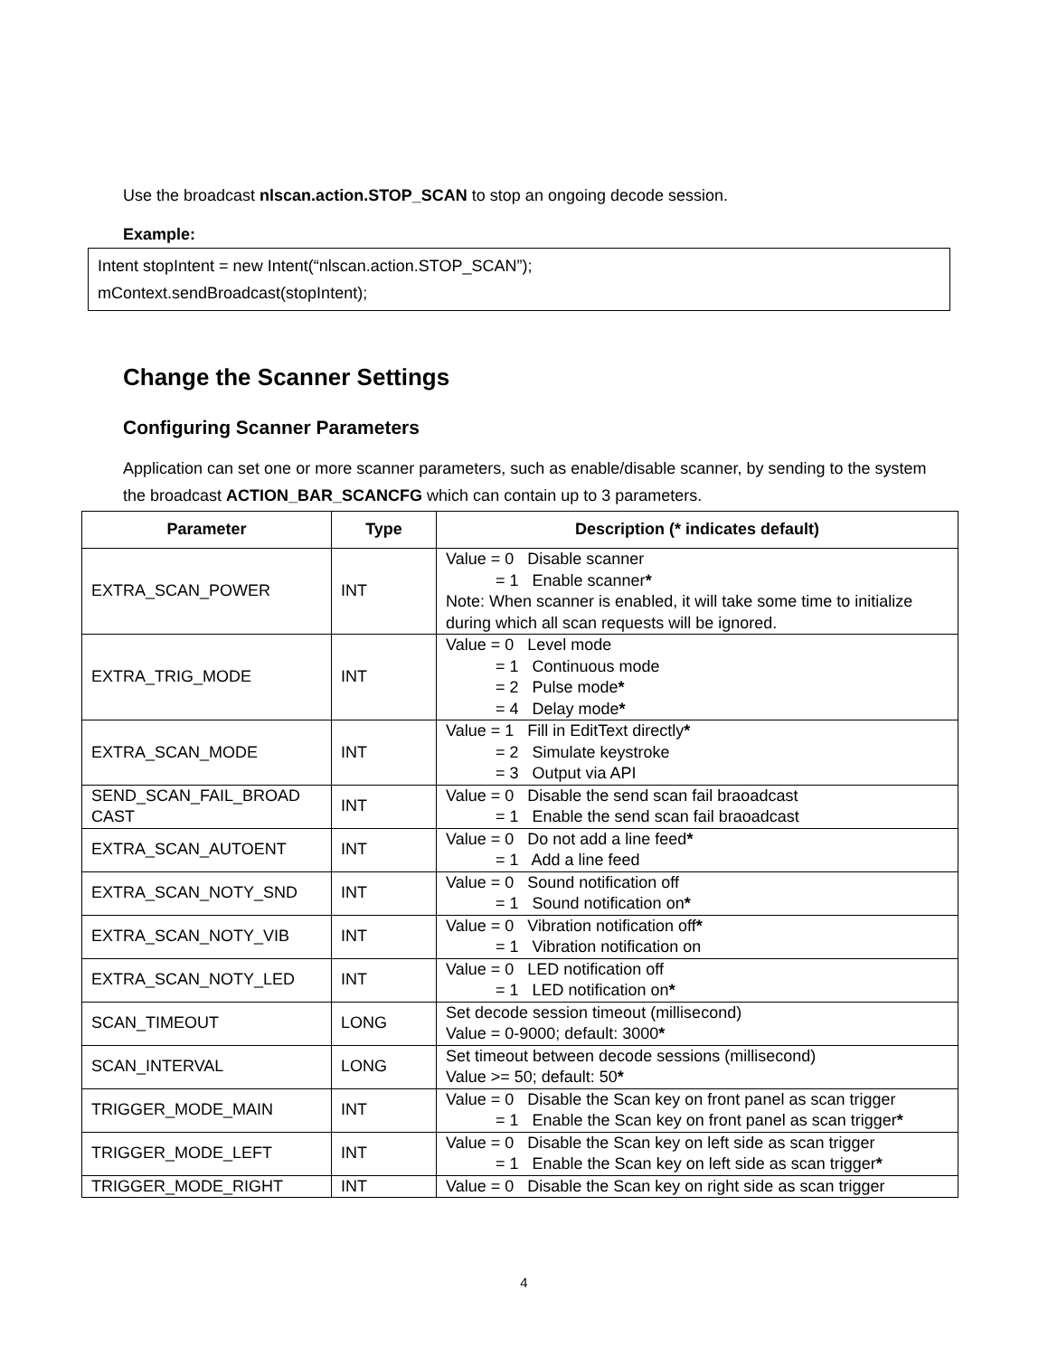Use the broadcast nlscan.action.STOP_SCAN to stop an ongoing decode session.
Example:
Intent stopIntent = new Intent(“nlscan.action.STOP_SCAN”);
mContext.sendBroadcast(stopIntent);
Change the Scanner Settings
Configuring Scanner Parameters
Application can set one or more scanner parameters, such as enable/disable scanner, by sending to the system the broadcast ACTION_BAR_SCANCFG which can contain up to 3 parameters.
| Parameter | Type | Description (* indicates default) |
| --- | --- | --- |
| EXTRA_SCAN_POWER | INT | Value = 0 Disable scanner = 1 Enable scanner * Note: When scanner is enabled, it will take some time to initialize during which all scan requests will be ignored. |
| EXTRA_TRIG_MODE | INT | Value = 0 Level mode = 1 Continuous mode = 2 Pulse mode * = 4 Delay mode * |
| EXTRA_SCAN_MODE | INT | Value = 1 Fill in EditText directly * = 2 Simulate keystroke = 3 Output via API |
| SEND_SCAN_FAIL_BROAD CAST | INT | Value = 0 Disable the send scan fail braoadcast = 1 Enable the send scan fail braoadcast |
| EXTRA_SCAN_AUTOENT | INT | Value = 0 Do not add a line feed * = 1 Add a line feed |
| EXTRA_SCAN_NOTY_SND | INT | Value = 0 Sound notification off = 1 Sound notification on * |
| EXTRA_SCAN_NOTY_VIB | INT | Value = 0 Vibration notification off * = 1 Vibration notification on |
| EXTRA_SCAN_NOTY_LED | INT | Value = 0 LED notification off = 1 LED notification on * |
| SCAN_TIMEOUT | LONG | Set decode session timeout (millisecond) Value = 0-9000; default: 3000 * |
| SCAN_INTERVAL | LONG | Set timeout between decode sessions (millisecond) Value >= 50; default: 50 * |
| TRIGGER_MODE_MAIN | INT | Value = 0 Disable the Scan key on front panel as scan trigger = 1 Enable the Scan key on front panel as scan trigger * |
| TRIGGER_MODE_LEFT | INT | Value = 0 Disable the Scan key on left side as scan trigger = 1 Enable the Scan key on left side as scan trigger * |
| TRIGGER_MODE_RIGHT | INT | Value = 0 Disable the Scan key on right side as scan trigger |
4